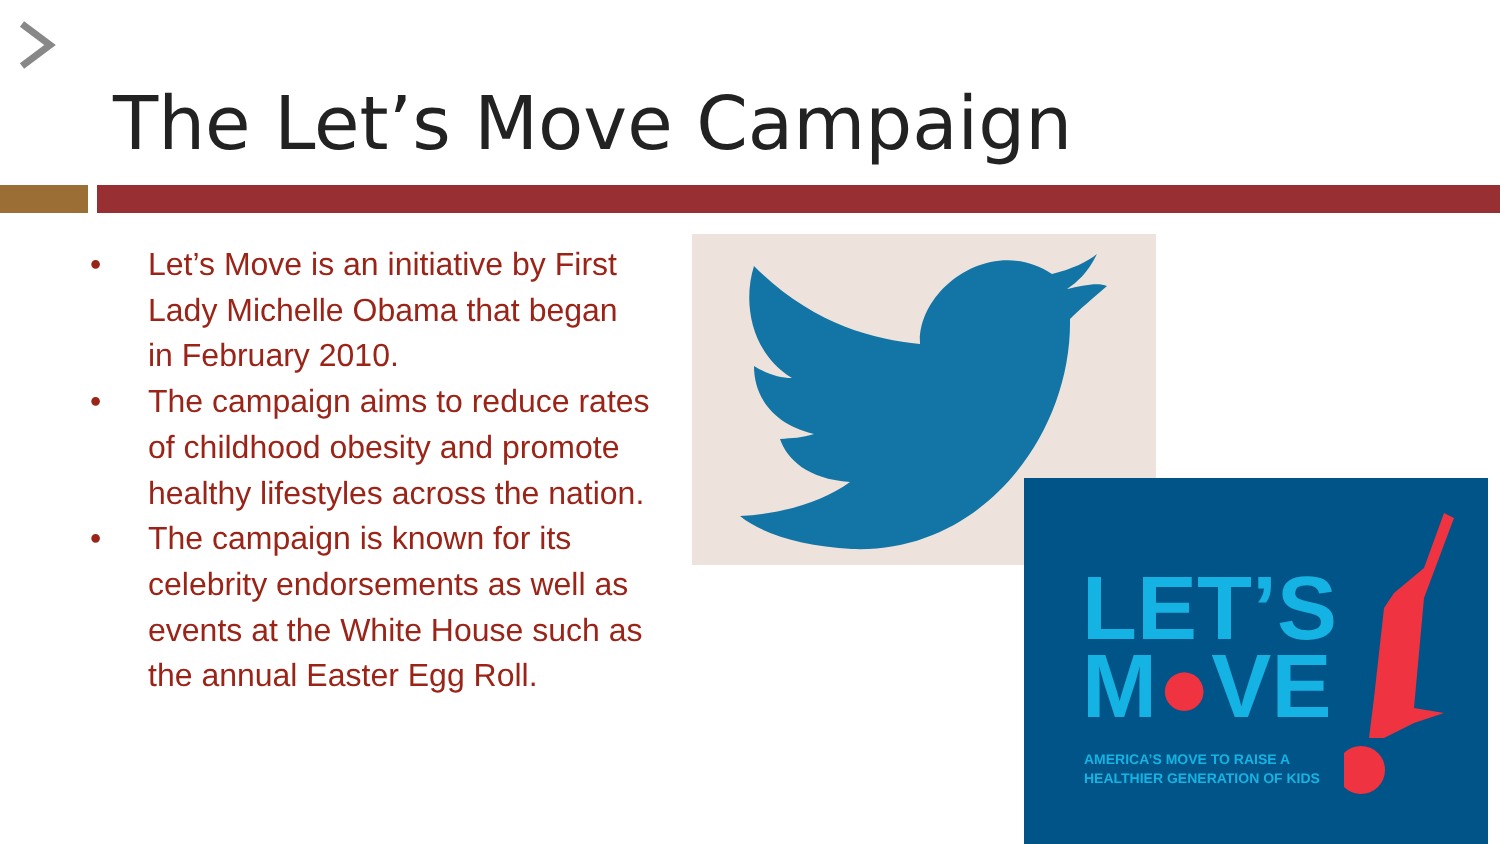The Let’s Move Campaign
• Let’s Move is an initiative by First Lady Michelle Obama that began in February 2010.
• The campaign aims to reduce rates of childhood obesity and promote healthy lifestyles across the nation.
• The campaign is known for its celebrity endorsements as well as events at the White House such as the annual Easter Egg Roll.
LET’S
M●VE
AMERICA’S MOVE TO RAISE A
HEALTHIER GENERATION OF KIDS